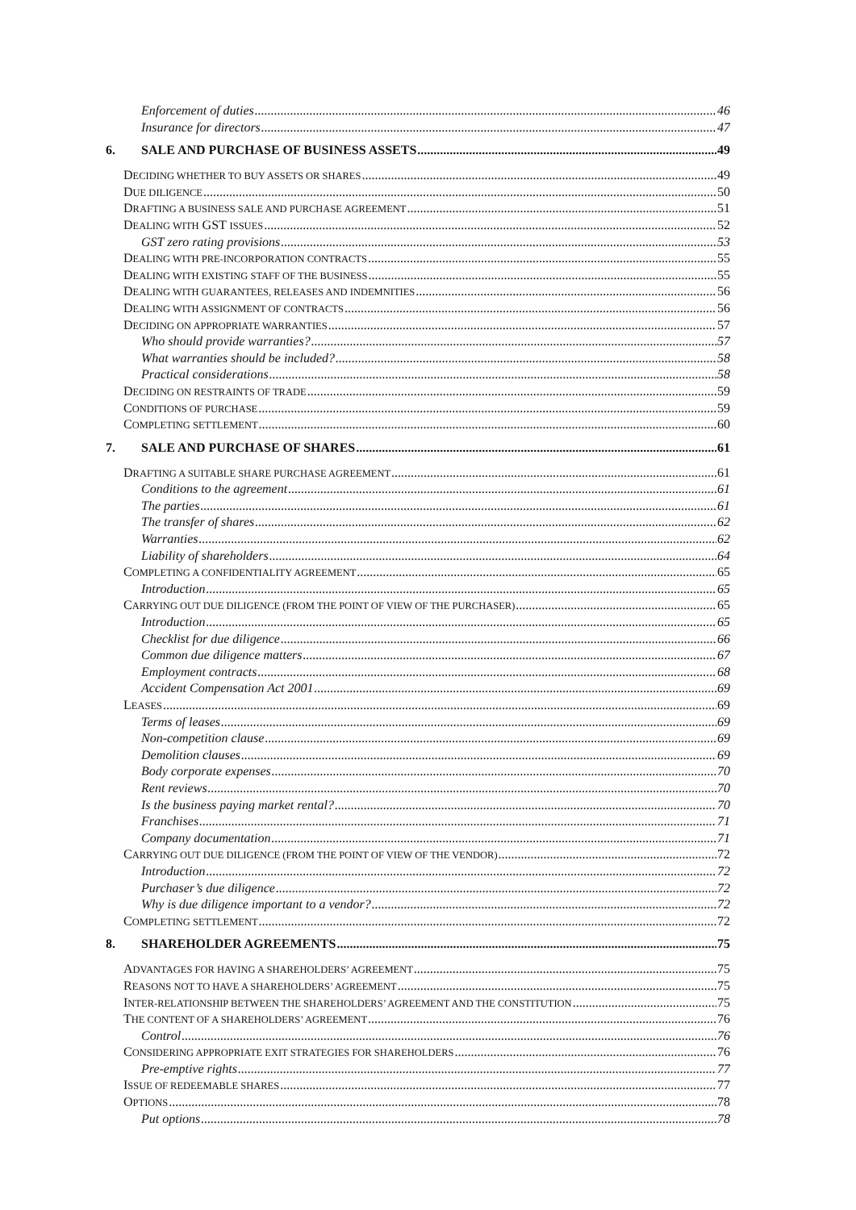Enforcement of duties 46
Insurance for directors 47
6. SALE AND PURCHASE OF BUSINESS ASSETS 49
DECIDING WHETHER TO BUY ASSETS OR SHARES 49
DUE DILIGENCE 50
DRAFTING A BUSINESS SALE AND PURCHASE AGREEMENT 51
DEALING WITH GST ISSUES 52
GST zero rating provisions 53
DEALING WITH PRE-INCORPORATION CONTRACTS 55
DEALING WITH EXISTING STAFF OF THE BUSINESS 55
DEALING WITH GUARANTEES, RELEASES AND INDEMNITIES 56
DEALING WITH ASSIGNMENT OF CONTRACTS 56
DECIDING ON APPROPRIATE WARRANTIES 57
Who should provide warranties? 57
What warranties should be included? 58
Practical considerations 58
DECIDING ON RESTRAINTS OF TRADE 59
CONDITIONS OF PURCHASE 59
COMPLETING SETTLEMENT 60
7. SALE AND PURCHASE OF SHARES 61
DRAFTING A SUITABLE SHARE PURCHASE AGREEMENT 61
Conditions to the agreement 61
The parties 61
The transfer of shares 62
Warranties 62
Liability of shareholders 64
COMPLETING A CONFIDENTIALITY AGREEMENT 65
Introduction 65
CARRYING OUT DUE DILIGENCE (FROM THE POINT OF VIEW OF THE PURCHASER) 65
Introduction 65
Checklist for due diligence 66
Common due diligence matters 67
Employment contracts 68
Accident Compensation Act 2001 69
LEASES 69
Terms of leases 69
Non-competition clause 69
Demolition clauses 69
Body corporate expenses 70
Rent reviews 70
Is the business paying market rental? 70
Franchises 71
Company documentation 71
CARRYING OUT DUE DILIGENCE (FROM THE POINT OF VIEW OF THE VENDOR) 72
Introduction 72
Purchaser’s due diligence 72
Why is due diligence important to a vendor? 72
COMPLETING SETTLEMENT 72
8. SHAREHOLDER AGREEMENTS 75
ADVANTAGES FOR HAVING A SHAREHOLDERS’ AGREEMENT 75
REASONS NOT TO HAVE A SHAREHOLDERS’ AGREEMENT 75
INTER-RELATIONSHIP BETWEEN THE SHAREHOLDERS’ AGREEMENT AND THE CONSTITUTION 75
THE CONTENT OF A SHAREHOLDERS’ AGREEMENT 76
Control 76
CONSIDERING APPROPRIATE EXIT STRATEGIES FOR SHAREHOLDERS 76
Pre-emptive rights 77
ISSUE OF REDEEMABLE SHARES 77
OPTIONS 78
Put options 78